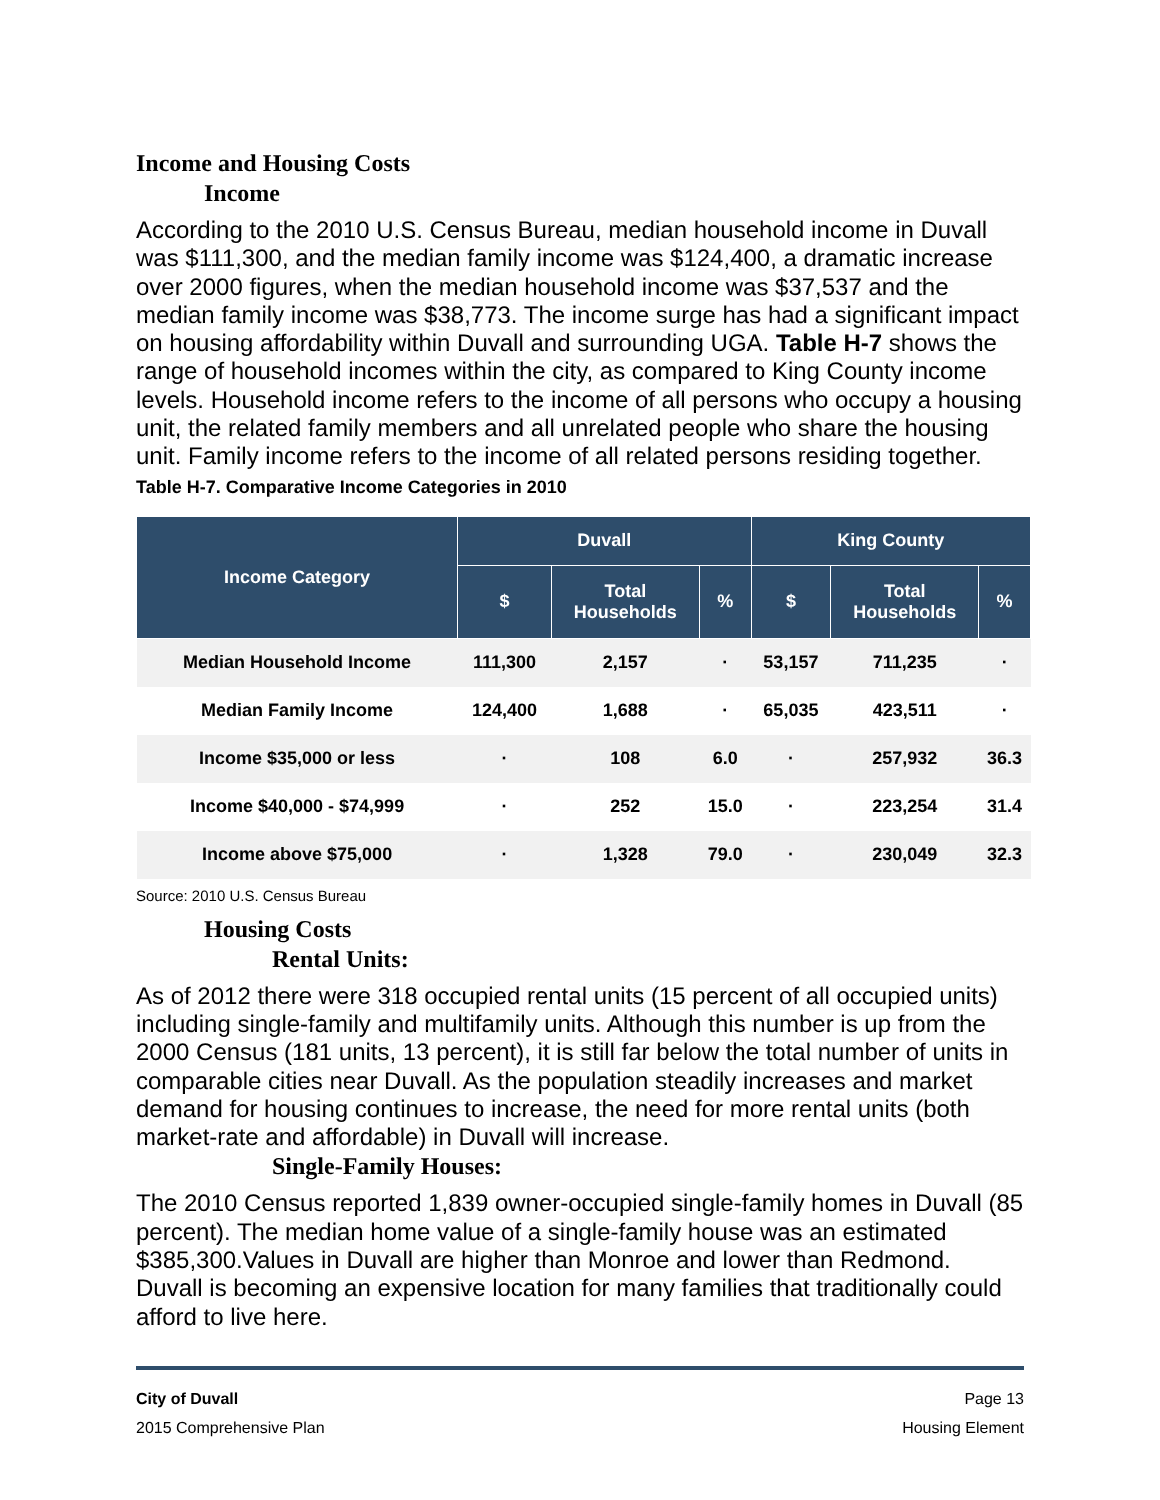Income and Housing Costs
Income
According to the 2010 U.S. Census Bureau, median household income in Duvall was $111,300, and the median family income was $124,400, a dramatic increase over 2000 figures, when the median household income was $37,537 and the median family income was $38,773. The income surge has had a significant impact on housing affordability within Duvall and surrounding UGA. Table H-7 shows the range of household incomes within the city, as compared to King County income levels. Household income refers to the income of all persons who occupy a housing unit, the related family members and all unrelated people who share the housing unit. Family income refers to the income of all related persons residing together.
Table H-7. Comparative Income Categories in 2010
| Income Category | Duvall | | | King County | | |
| --- | --- | --- | --- | --- | --- | --- |
| | $ | Total Households | % | $ | Total Households | % |
| Median Household Income | 111,300 | 2,157 | · | 53,157 | 711,235 | · |
| Median Family Income | 124,400 | 1,688 | · | 65,035 | 423,511 | · |
| Income $35,000 or less | · | 108 | 6.0 | · | 257,932 | 36.3 |
| Income $40,000 - $74,999 | · | 252 | 15.0 | · | 223,254 | 31.4 |
| Income above $75,000 | · | 1,328 | 79.0 | · | 230,049 | 32.3 |
Source: 2010 U.S. Census Bureau
Housing Costs
Rental Units:
As of 2012 there were 318 occupied rental units (15 percent of all occupied units) including single-family and multifamily units. Although this number is up from the 2000 Census (181 units, 13 percent), it is still far below the total number of units in comparable cities near Duvall. As the population steadily increases and market demand for housing continues to increase, the need for more rental units (both market-rate and affordable) in Duvall will increase.
Single-Family Houses:
The 2010 Census reported 1,839 owner-occupied single-family homes in Duvall (85 percent). The median home value of a single-family house was an estimated $385,300.Values in Duvall are higher than Monroe and lower than Redmond. Duvall is becoming an expensive location for many families that traditionally could afford to live here.
City of Duvall Page 13
2015 Comprehensive Plan Housing Element